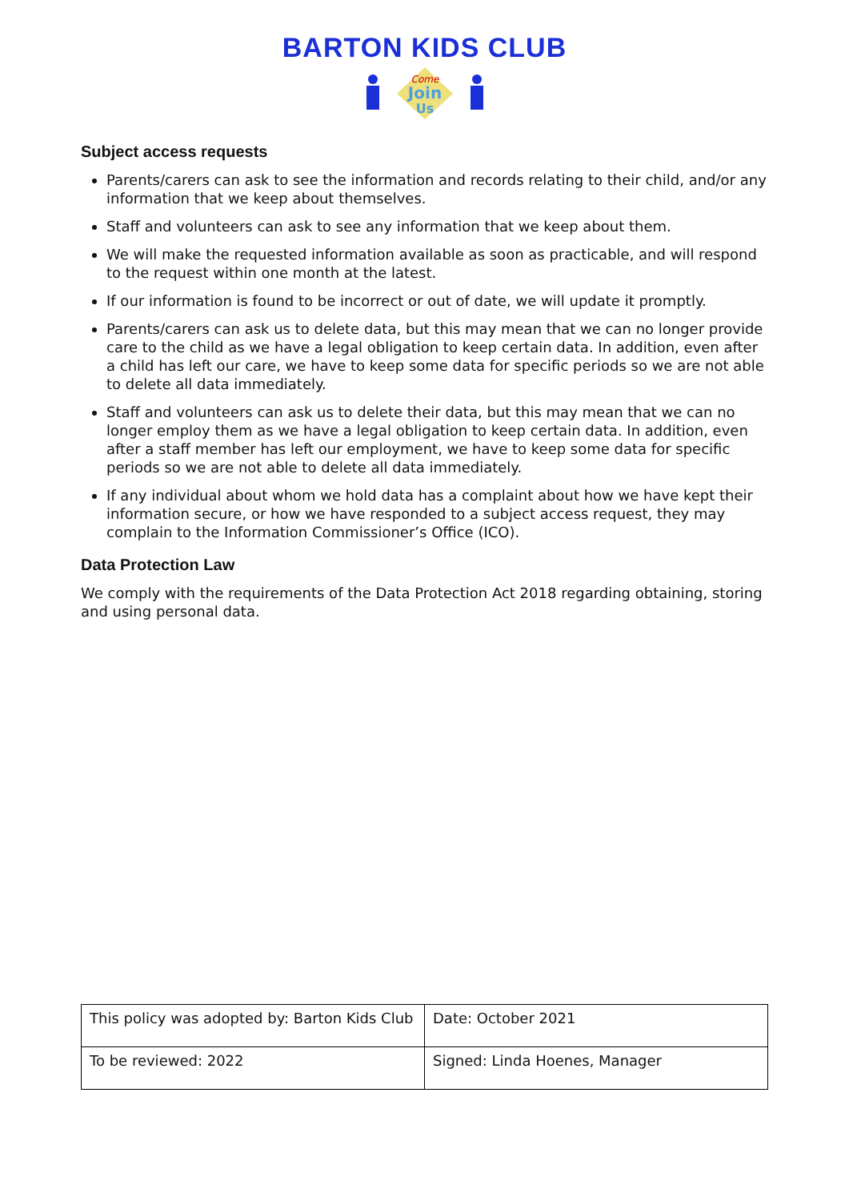BARTON KIDS CLUB
Come
Join
Us
Subject access requests
Parents/carers can ask to see the information and records relating to their child, and/or any information that we keep about themselves.
Staff and volunteers can ask to see any information that we keep about them.
We will make the requested information available as soon as practicable, and will respond to the request within one month at the latest.
If our information is found to be incorrect or out of date, we will update it promptly.
Parents/carers can ask us to delete data, but this may mean that we can no longer provide care to the child as we have a legal obligation to keep certain data. In addition, even after a child has left our care, we have to keep some data for specific periods so we are not able to delete all data immediately.
Staff and volunteers can ask us to delete their data, but this may mean that we can no longer employ them as we have a legal obligation to keep certain data. In addition, even after a staff member has left our employment, we have to keep some data for specific periods so we are not able to delete all data immediately.
If any individual about whom we hold data has a complaint about how we have kept their information secure, or how we have responded to a subject access request, they may complain to the Information Commissioner’s Office (ICO).
Data Protection Law
We comply with the requirements of the Data Protection Act 2018 regarding obtaining, storing and using personal data.
| This policy was adopted by: Barton Kids Club | Date: October 2021 |
| To be reviewed: 2022 | Signed: Linda Hoenes, Manager |